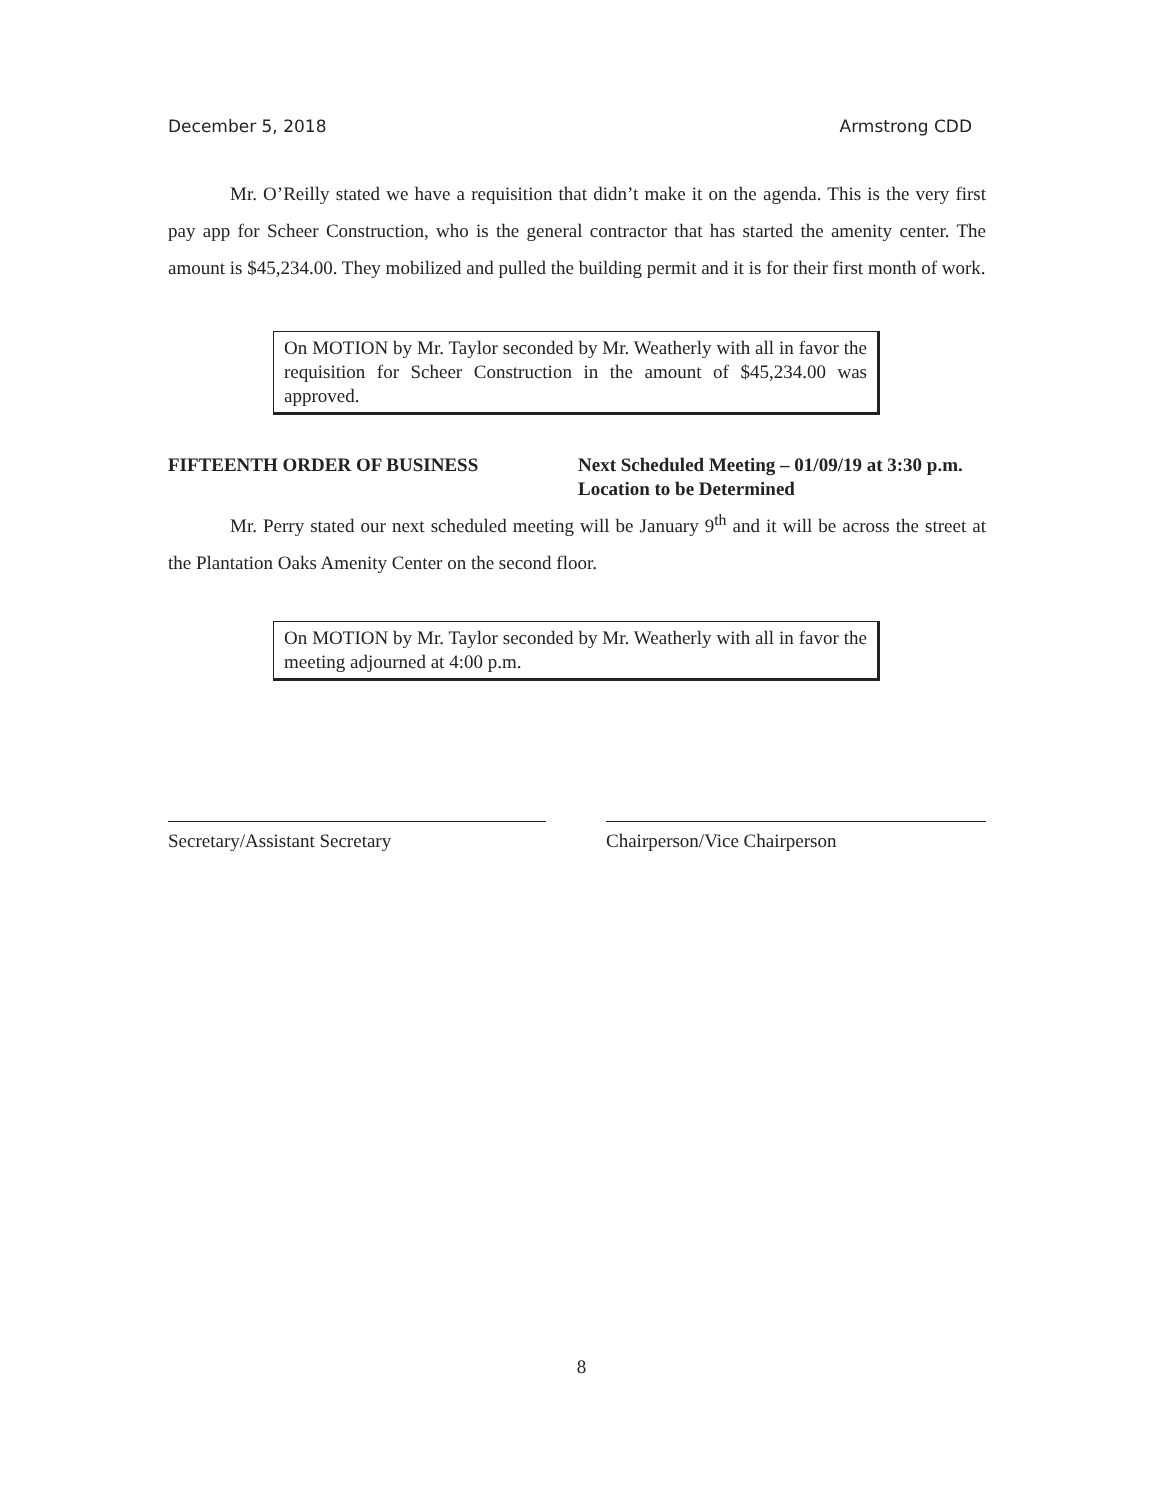December 5, 2018 Armstrong CDD
Mr. O’Reilly stated we have a requisition that didn’t make it on the agenda. This is the very first pay app for Scheer Construction, who is the general contractor that has started the amenity center. The amount is $45,234.00. They mobilized and pulled the building permit and it is for their first month of work.
On MOTION by Mr. Taylor seconded by Mr. Weatherly with all in favor the requisition for Scheer Construction in the amount of $45,234.00 was approved.
FIFTEENTH ORDER OF BUSINESS Next Scheduled Meeting – 01/09/19 at 3:30 p.m. Location to be Determined
Mr. Perry stated our next scheduled meeting will be January 9<sup>th</sup> and it will be across the street at the Plantation Oaks Amenity Center on the second floor.
On MOTION by Mr. Taylor seconded by Mr. Weatherly with all in favor the meeting adjourned at 4:00 p.m.
Secretary/Assistant Secretary Chairperson/Vice Chairperson
8